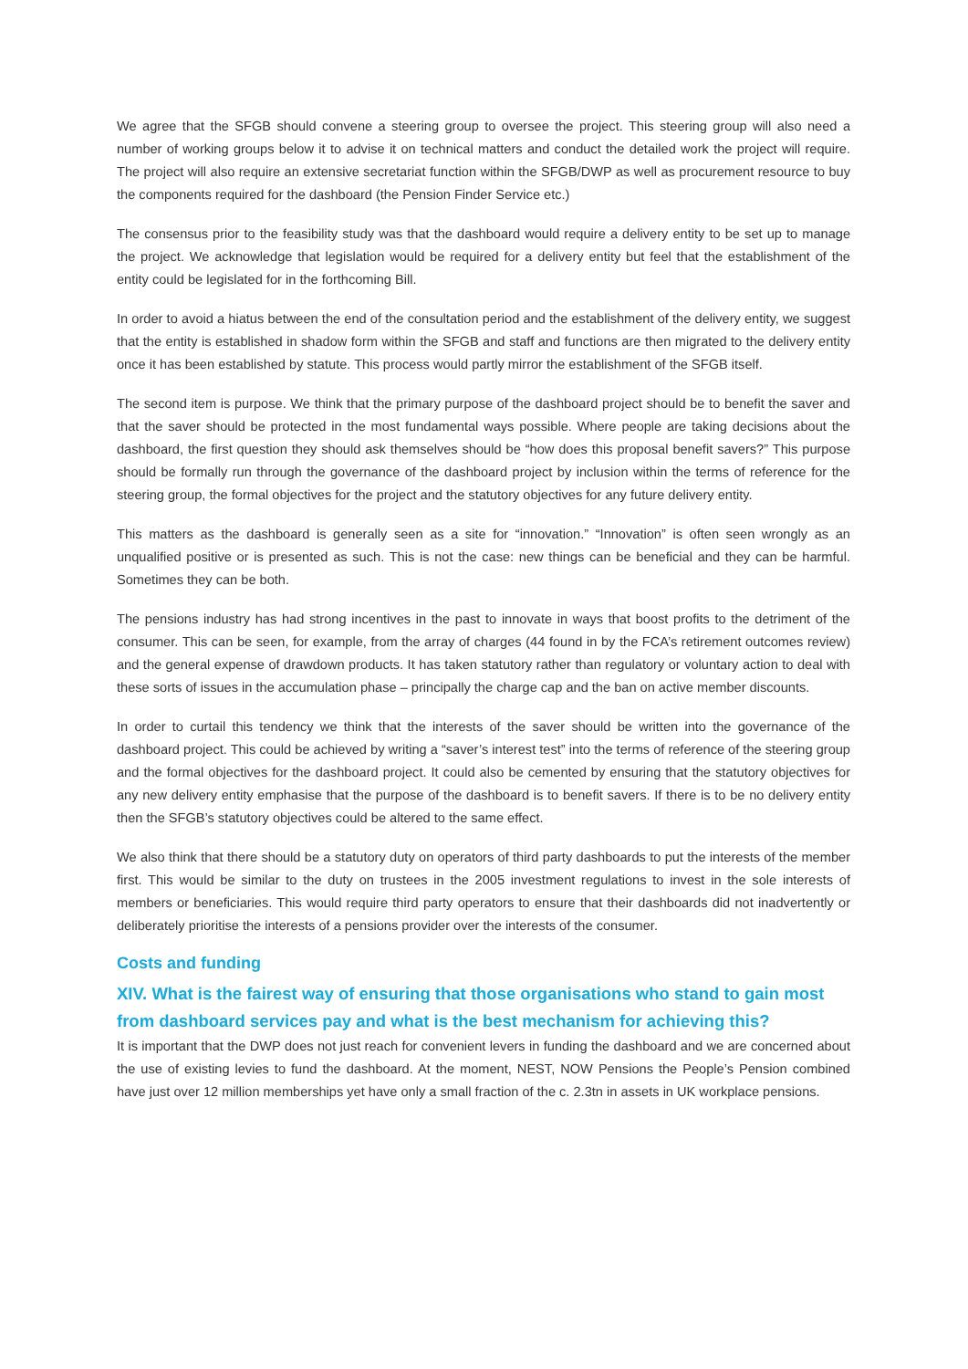We agree that the SFGB should convene a steering group to oversee the project. This steering group will also need a number of working groups below it to advise it on technical matters and conduct the detailed work the project will require. The project will also require an extensive secretariat function within the SFGB/DWP as well as procurement resource to buy the components required for the dashboard (the Pension Finder Service etc.)
The consensus prior to the feasibility study was that the dashboard would require a delivery entity to be set up to manage the project. We acknowledge that legislation would be required for a delivery entity but feel that the establishment of the entity could be legislated for in the forthcoming Bill.
In order to avoid a hiatus between the end of the consultation period and the establishment of the delivery entity, we suggest that the entity is established in shadow form within the SFGB and staff and functions are then migrated to the delivery entity once it has been established by statute. This process would partly mirror the establishment of the SFGB itself.
The second item is purpose. We think that the primary purpose of the dashboard project should be to benefit the saver and that the saver should be protected in the most fundamental ways possible. Where people are taking decisions about the dashboard, the first question they should ask themselves should be “how does this proposal benefit savers?” This purpose should be formally run through the governance of the dashboard project by inclusion within the terms of reference for the steering group, the formal objectives for the project and the statutory objectives for any future delivery entity.
This matters as the dashboard is generally seen as a site for “innovation.” “Innovation” is often seen wrongly as an unqualified positive or is presented as such. This is not the case: new things can be beneficial and they can be harmful. Sometimes they can be both.
The pensions industry has had strong incentives in the past to innovate in ways that boost profits to the detriment of the consumer. This can be seen, for example, from the array of charges (44 found in by the FCA’s retirement outcomes review) and the general expense of drawdown products. It has taken statutory rather than regulatory or voluntary action to deal with these sorts of issues in the accumulation phase – principally the charge cap and the ban on active member discounts.
In order to curtail this tendency we think that the interests of the saver should be written into the governance of the dashboard project. This could be achieved by writing a “saver’s interest test” into the terms of reference of the steering group and the formal objectives for the dashboard project. It could also be cemented by ensuring that the statutory objectives for any new delivery entity emphasise that the purpose of the dashboard is to benefit savers. If there is to be no delivery entity then the SFGB’s statutory objectives could be altered to the same effect.
We also think that there should be a statutory duty on operators of third party dashboards to put the interests of the member first. This would be similar to the duty on trustees in the 2005 investment regulations to invest in the sole interests of members or beneficiaries. This would require third party operators to ensure that their dashboards did not inadvertently or deliberately prioritise the interests of a pensions provider over the interests of the consumer.
Costs and funding
XIV. What is the fairest way of ensuring that those organisations who stand to gain most from dashboard services pay and what is the best mechanism for achieving this?
It is important that the DWP does not just reach for convenient levers in funding the dashboard and we are concerned about the use of existing levies to fund the dashboard. At the moment, NEST, NOW Pensions the People’s Pension combined have just over 12 million memberships yet have only a small fraction of the c. 2.3tn in assets in UK workplace pensions.